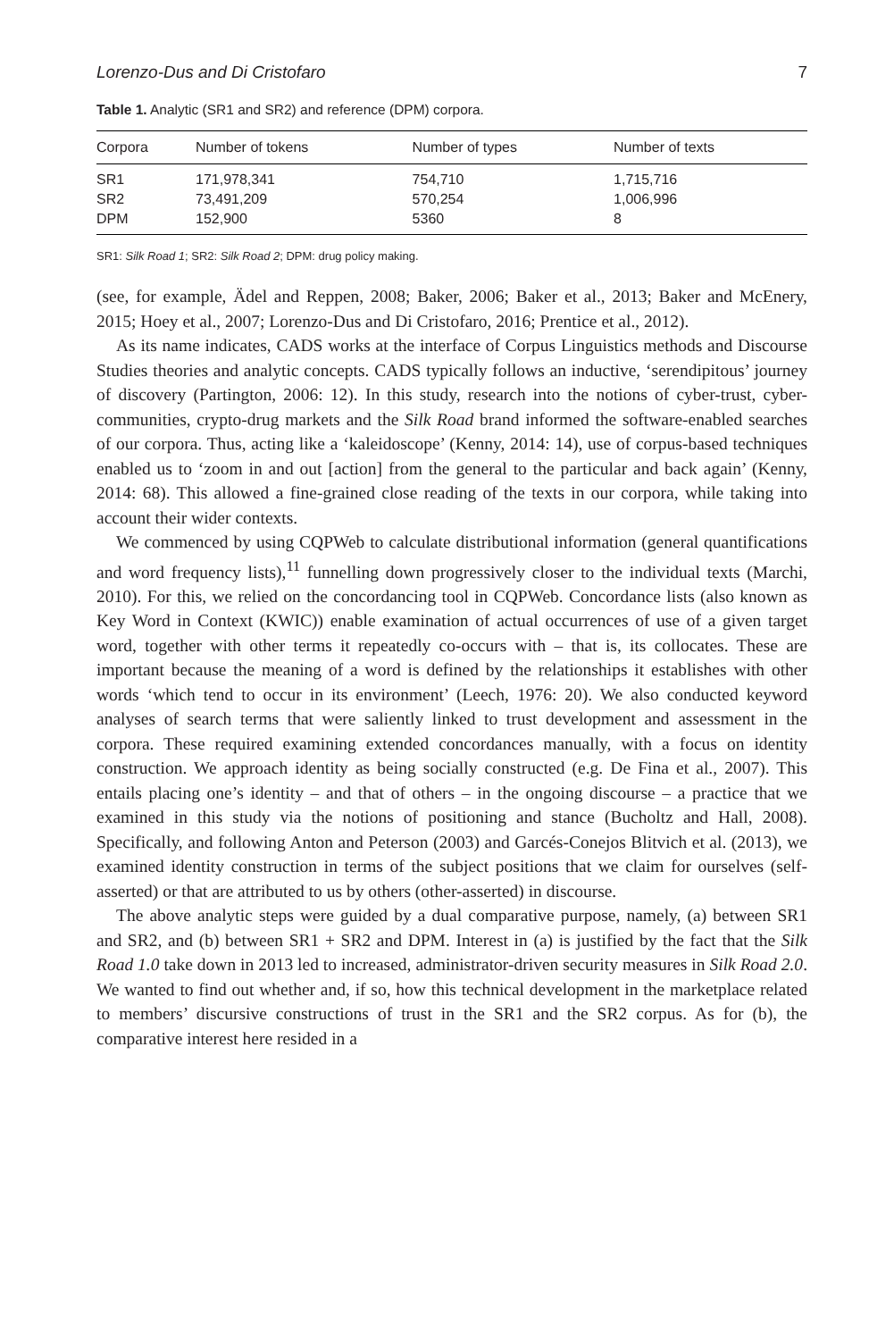Lorenzo-Dus and Di Cristofaro 7
Table 1. Analytic (SR1 and SR2) and reference (DPM) corpora.
| Corpora | Number of tokens | Number of types | Number of texts |
| --- | --- | --- | --- |
| SR1 | 171,978,341 | 754,710 | 1,715,716 |
| SR2 | 73,491,209 | 570,254 | 1,006,996 |
| DPM | 152,900 | 5360 | 8 |
SR1: Silk Road 1; SR2: Silk Road 2; DPM: drug policy making.
(see, for example, Ädel and Reppen, 2008; Baker, 2006; Baker et al., 2013; Baker and McEnery, 2015; Hoey et al., 2007; Lorenzo-Dus and Di Cristofaro, 2016; Prentice et al., 2012).
As its name indicates, CADS works at the interface of Corpus Linguistics methods and Discourse Studies theories and analytic concepts. CADS typically follows an inductive, ‘serendipitous’ journey of discovery (Partington, 2006: 12). In this study, research into the notions of cyber-trust, cyber-communities, crypto-drug markets and the Silk Road brand informed the software-enabled searches of our corpora. Thus, acting like a ‘kaleidoscope’ (Kenny, 2014: 14), use of corpus-based techniques enabled us to ‘zoom in and out [action] from the general to the particular and back again’ (Kenny, 2014: 68). This allowed a fine-grained close reading of the texts in our corpora, while taking into account their wider contexts.
We commenced by using CQPWeb to calculate distributional information (general quantifications and word frequency lists),<sup>11</sup> funnelling down progressively closer to the individual texts (Marchi, 2010). For this, we relied on the concordancing tool in CQPWeb. Concordance lists (also known as Key Word in Context (KWIC)) enable examination of actual occurrences of use of a given target word, together with other terms it repeatedly co-occurs with – that is, its collocates. These are important because the meaning of a word is defined by the relationships it establishes with other words ‘which tend to occur in its environment’ (Leech, 1976: 20). We also conducted keyword analyses of search terms that were saliently linked to trust development and assessment in the corpora. These required examining extended concordances manually, with a focus on identity construction. We approach identity as being socially constructed (e.g. De Fina et al., 2007). This entails placing one’s identity – and that of others – in the ongoing discourse – a practice that we examined in this study via the notions of positioning and stance (Bucholtz and Hall, 2008). Specifically, and following Anton and Peterson (2003) and Garcés-Conejos Blitvich et al. (2013), we examined identity construction in terms of the subject positions that we claim for ourselves (self-asserted) or that are attributed to us by others (other-asserted) in discourse.
The above analytic steps were guided by a dual comparative purpose, namely, (a) between SR1 and SR2, and (b) between SR1 + SR2 and DPM. Interest in (a) is justified by the fact that the Silk Road 1.0 take down in 2013 led to increased, administrator-driven security measures in Silk Road 2.0. We wanted to find out whether and, if so, how this technical development in the marketplace related to members’ discursive constructions of trust in the SR1 and the SR2 corpus. As for (b), the comparative interest here resided in a